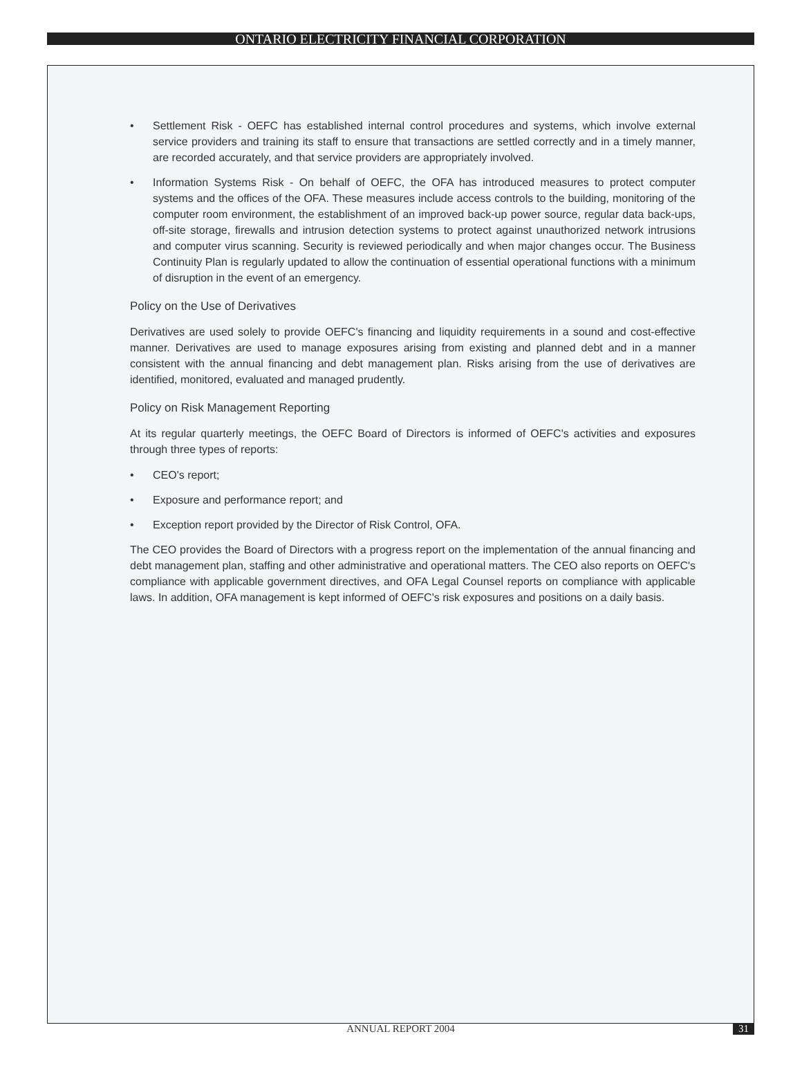ONTARIO ELECTRICITY FINANCIAL CORPORATION
• Settlement Risk - OEFC has established internal control procedures and systems, which involve external service providers and training its staff to ensure that transactions are settled correctly and in a timely manner, are recorded accurately, and that service providers are appropriately involved.
• Information Systems Risk - On behalf of OEFC, the OFA has introduced measures to protect computer systems and the offices of the OFA. These measures include access controls to the building, monitoring of the computer room environment, the establishment of an improved back-up power source, regular data back-ups, off-site storage, firewalls and intrusion detection systems to protect against unauthorized network intrusions and computer virus scanning. Security is reviewed periodically and when major changes occur. The Business Continuity Plan is regularly updated to allow the continuation of essential operational functions with a minimum of disruption in the event of an emergency.
Policy on the Use of Derivatives
Derivatives are used solely to provide OEFC's financing and liquidity requirements in a sound and cost-effective manner. Derivatives are used to manage exposures arising from existing and planned debt and in a manner consistent with the annual financing and debt management plan. Risks arising from the use of derivatives are identified, monitored, evaluated and managed prudently.
Policy on Risk Management Reporting
At its regular quarterly meetings, the OEFC Board of Directors is informed of OEFC's activities and exposures through three types of reports:
• CEO's report;
• Exposure and performance report; and
• Exception report provided by the Director of Risk Control, OFA.
The CEO provides the Board of Directors with a progress report on the implementation of the annual financing and debt management plan, staffing and other administrative and operational matters. The CEO also reports on OEFC's compliance with applicable government directives, and OFA Legal Counsel reports on compliance with applicable laws. In addition, OFA management is kept informed of OEFC's risk exposures and positions on a daily basis.
ANNUAL REPORT 2004
31